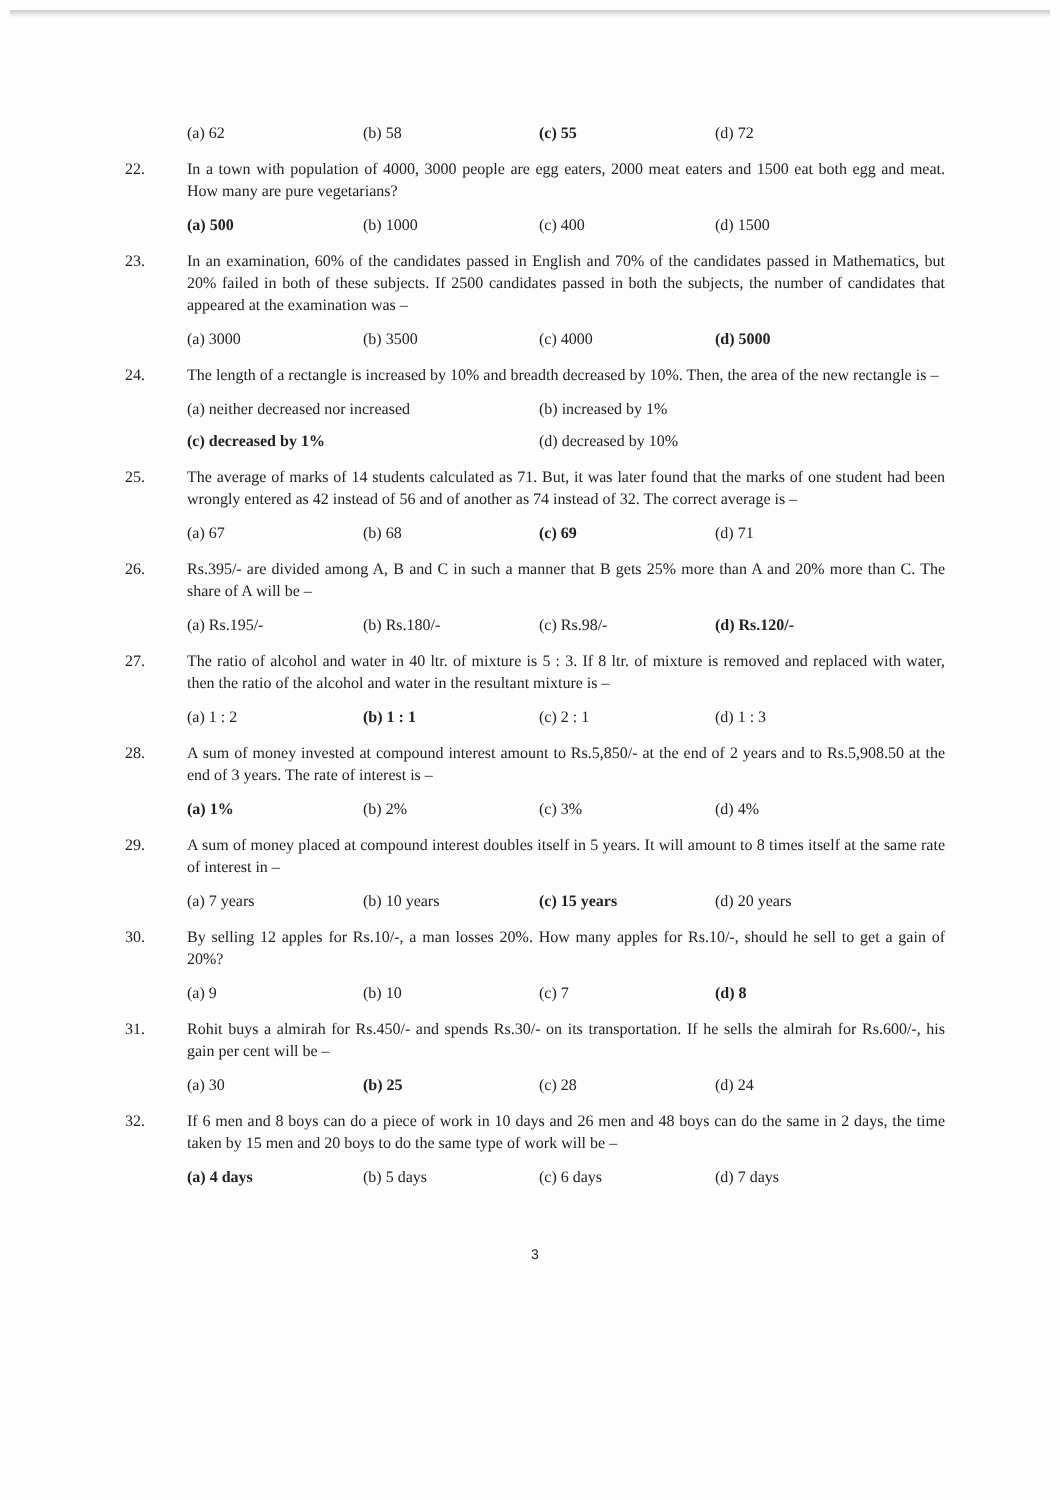(a) 62 (b) 58 (c) 55 (d) 72
22. In a town with population of 4000, 3000 people are egg eaters, 2000 meat eaters and 1500 eat both egg and meat. How many are pure vegetarians?
(a) 500 (b) 1000 (c) 400 (d) 1500
23. In an examination, 60% of the candidates passed in English and 70% of the candidates passed in Mathematics, but 20% failed in both of these subjects. If 2500 candidates passed in both the subjects, the number of candidates that appeared at the examination was –
(a) 3000 (b) 3500 (c) 4000 (d) 5000
24. The length of a rectangle is increased by 10% and breadth decreased by 10%. Then, the area of the new rectangle is –
(a) neither decreased nor increased (b) increased by 1%
(c) decreased by 1% (d) decreased by 10%
25. The average of marks of 14 students calculated as 71. But, it was later found that the marks of one student had been wrongly entered as 42 instead of 56 and of another as 74 instead of 32. The correct average is –
(a) 67 (b) 68 (c) 69 (d) 71
26. Rs.395/- are divided among A, B and C in such a manner that B gets 25% more than A and 20% more than C. The share of A will be –
(a) Rs.195/- (b) Rs.180/- (c) Rs.98/- (d) Rs.120/-
27. The ratio of alcohol and water in 40 ltr. of mixture is 5 : 3. If 8 ltr. of mixture is removed and replaced with water, then the ratio of the alcohol and water in the resultant mixture is –
(a) 1 : 2 (b) 1 : 1 (c) 2 : 1 (d) 1 : 3
28. A sum of money invested at compound interest amount to Rs.5,850/- at the end of 2 years and to Rs.5,908.50 at the end of 3 years. The rate of interest is –
(a) 1% (b) 2% (c) 3% (d) 4%
29. A sum of money placed at compound interest doubles itself in 5 years. It will amount to 8 times itself at the same rate of interest in –
(a) 7 years (b) 10 years (c) 15 years (d) 20 years
30. By selling 12 apples for Rs.10/-, a man losses 20%. How many apples for Rs.10/-, should he sell to get a gain of 20%?
(a) 9 (b) 10 (c) 7 (d) 8
31. Rohit buys a almirah for Rs.450/- and spends Rs.30/- on its transportation. If he sells the almirah for Rs.600/-, his gain per cent will be –
(a) 30 (b) 25 (c) 28 (d) 24
32. If 6 men and 8 boys can do a piece of work in 10 days and 26 men and 48 boys can do the same in 2 days, the time taken by 15 men and 20 boys to do the same type of work will be –
(a) 4 days (b) 5 days (c) 6 days (d) 7 days
3